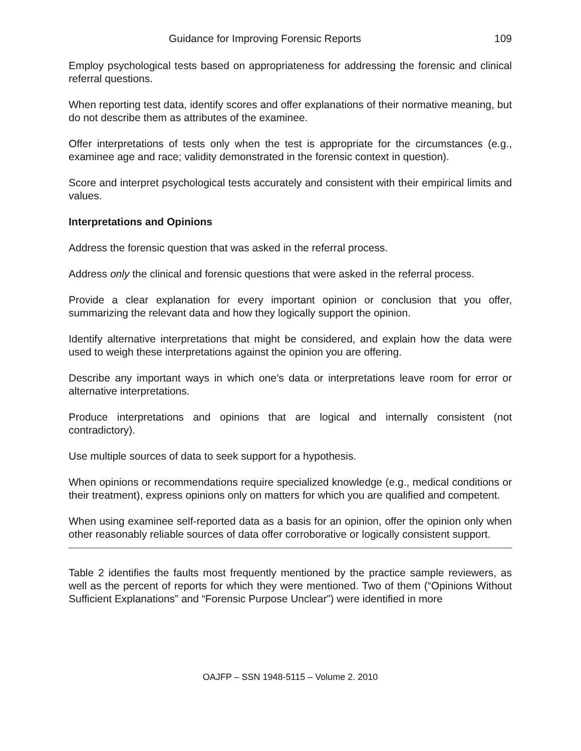Guidance for Improving Forensic Reports 109
Employ psychological tests based on appropriateness for addressing the forensic and clinical referral questions.
When reporting test data, identify scores and offer explanations of their normative meaning, but do not describe them as attributes of the examinee.
Offer interpretations of tests only when the test is appropriate for the circumstances (e.g., examinee age and race; validity demonstrated in the forensic context in question).
Score and interpret psychological tests accurately and consistent with their empirical limits and values.
Interpretations and Opinions
Address the forensic question that was asked in the referral process.
Address only the clinical and forensic questions that were asked in the referral process.
Provide a clear explanation for every important opinion or conclusion that you offer, summarizing the relevant data and how they logically support the opinion.
Identify alternative interpretations that might be considered, and explain how the data were used to weigh these interpretations against the opinion you are offering.
Describe any important ways in which one’s data or interpretations leave room for error or alternative interpretations.
Produce interpretations and opinions that are logical and internally consistent (not contradictory).
Use multiple sources of data to seek support for a hypothesis.
When opinions or recommendations require specialized knowledge (e.g., medical conditions or their treatment), express opinions only on matters for which you are qualified and competent.
When using examinee self-reported data as a basis for an opinion, offer the opinion only when other reasonably reliable sources of data offer corroborative or logically consistent support.
Table 2 identifies the faults most frequently mentioned by the practice sample reviewers, as well as the percent of reports for which they were mentioned. Two of them (“Opinions Without Sufficient Explanations” and “Forensic Purpose Unclear”) were identified in more
OAJFP – SSN 1948-5115 – Volume 2. 2010